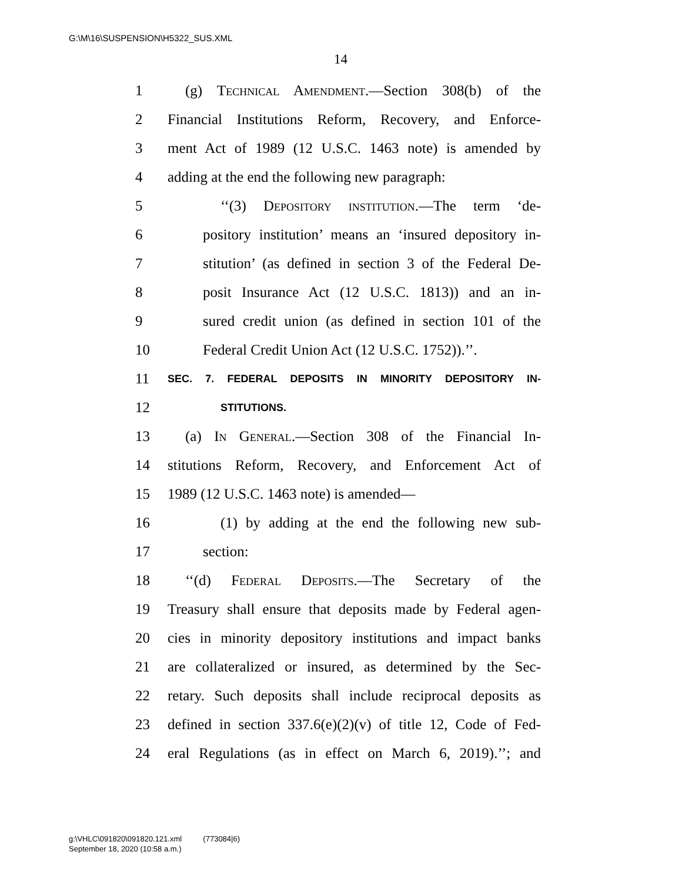G:\M\16\SUSPENSION\H5322_SUS.XML
14
1 (g) Technical Amendment.—Section 308(b) of the
2 Financial Institutions Reform, Recovery, and Enforce-
3 ment Act of 1989 (12 U.S.C. 1463 note) is amended by
4 adding at the end the following new paragraph:
5 ‘‘(3) Depository institution.—The term ‘de-
6 pository institution’ means an ‘insured depository in-
7 stitution’ (as defined in section 3 of the Federal De-
8 posit Insurance Act (12 U.S.C. 1813)) and an in-
9 sured credit union (as defined in section 101 of the
10 Federal Credit Union Act (12 U.S.C. 1752)).’’.
11 SEC. 7. FEDERAL DEPOSITS IN MINORITY DEPOSITORY IN-
12 STITUTIONS.
13 (a) In General.—Section 308 of the Financial In-
14 stitutions Reform, Recovery, and Enforcement Act of
15 1989 (12 U.S.C. 1463 note) is amended—
16 (1) by adding at the end the following new sub-
17 section:
18 ‘‘(d) Federal Deposits.—The Secretary of the
19 Treasury shall ensure that deposits made by Federal agen-
20 cies in minority depository institutions and impact banks
21 are collateralized or insured, as determined by the Sec-
22 retary. Such deposits shall include reciprocal deposits as
23 defined in section 337.6(e)(2)(v) of title 12, Code of Fed-
24 eral Regulations (as in effect on March 6, 2019).’’; and
g:\VHLC\091820\091820.121.xml (773084|6)
September 18, 2020 (10:58 a.m.)